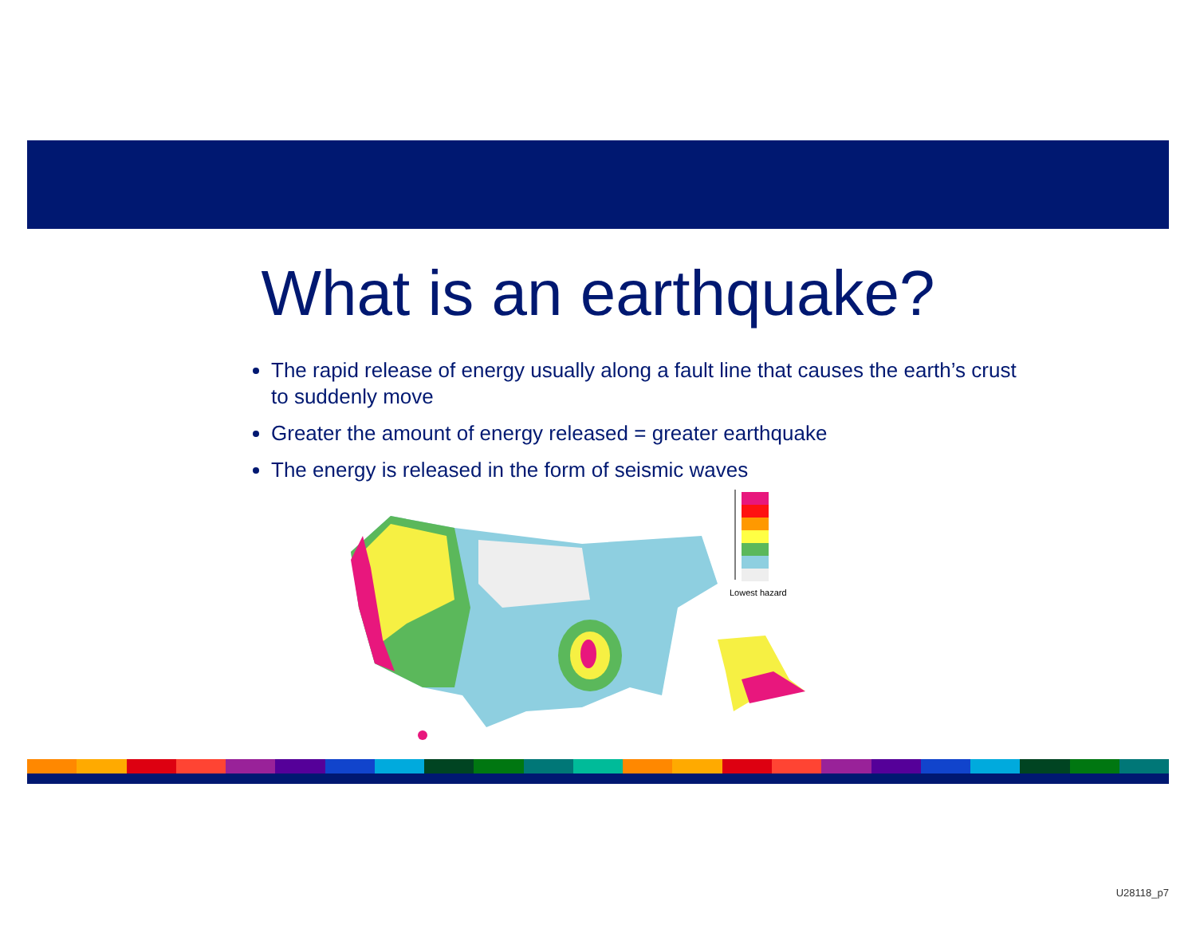What is an earthquake?
The rapid release of energy usually along a fault line that causes the earth’s crust to suddenly move
Greater the amount of energy released = greater earthquake
The energy is released in the form of seismic waves
Lowest hazard
U28118_p7